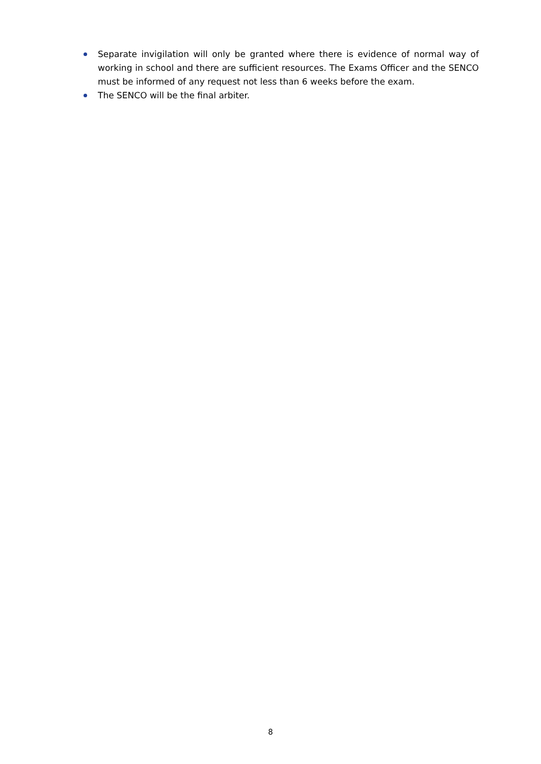Separate invigilation will only be granted where there is evidence of normal way of working in school and there are sufficient resources. The Exams Officer and the SENCO must be informed of any request not less than 6 weeks before the exam.
The SENCO will be the final arbiter.
8